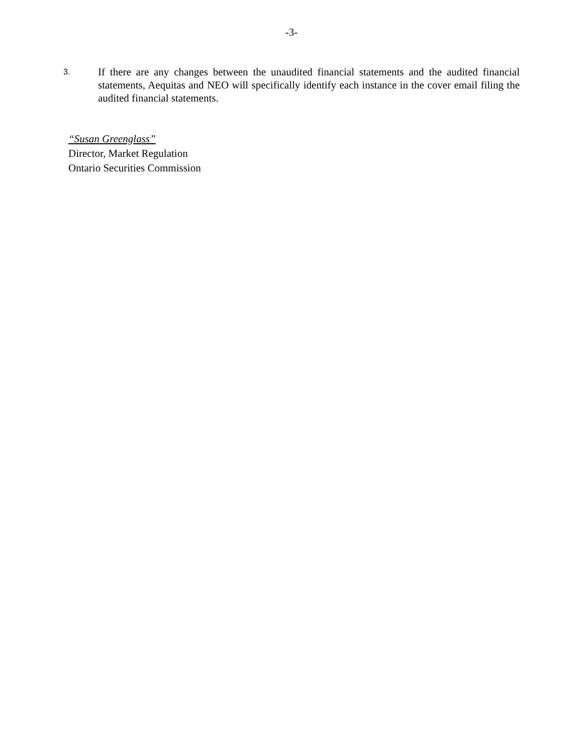-3-
3.
If there are any changes between the unaudited financial statements and the audited financial statements, Aequitas and NEO will specifically identify each instance in the cover email filing the audited financial statements.
“Susan Greenglass”
Director, Market Regulation
Ontario Securities Commission